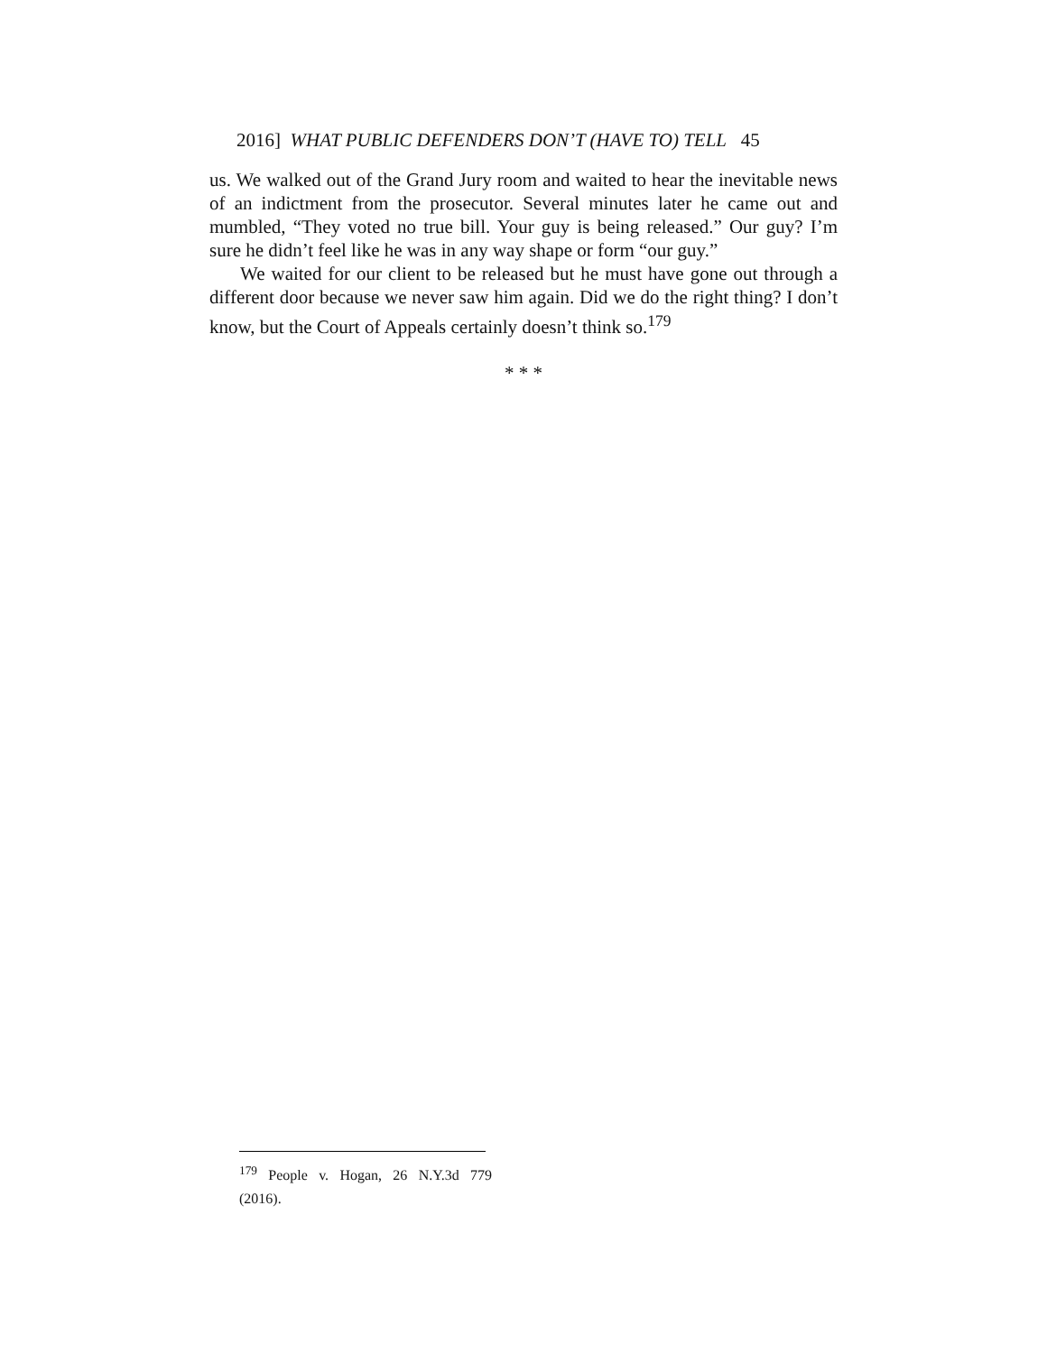2016] WHAT PUBLIC DEFENDERS DON’T (HAVE TO) TELL 45
us. We walked out of the Grand Jury room and waited to hear the inevitable news of an indictment from the prosecutor. Several minutes later he came out and mumbled, “They voted no true bill. Your guy is being released.” Our guy? I’m sure he didn’t feel like he was in any way shape or form “our guy.”
We waited for our client to be released but he must have gone out through a different door because we never saw him again. Did we do the right thing? I don’t know, but the Court of Appeals certainly doesn’t think so.<sup>179</sup>
* * *
<sup>179</sup> People v. Hogan, 26 N.Y.3d 779 (2016).